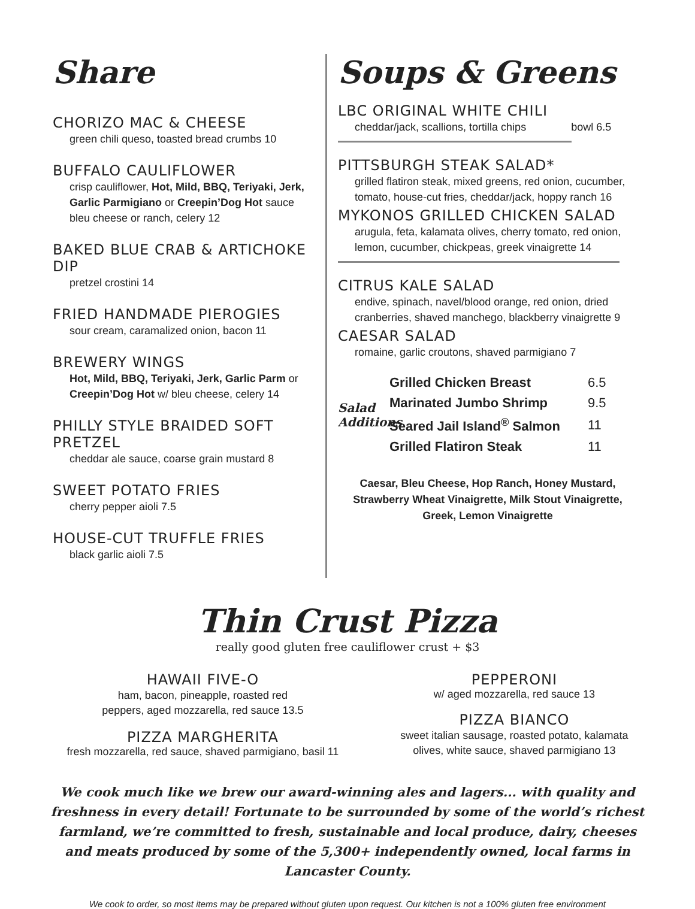Share
CHORIZO MAC & CHEESE
green chili queso, toasted bread crumbs 10
BUFFALO CAULIFLOWER
crisp cauliflower, Hot, Mild, BBQ, Teriyaki, Jerk, Garlic Parmigiano or Creepin’Dog Hot sauce
bleu cheese or ranch, celery 12
BAKED BLUE CRAB & ARTICHOKE DIP
pretzel crostini 14
FRIED HANDMADE PIEROGIES
sour cream, caramalized onion, bacon 11
BREWERY WINGS
Hot, Mild, BBQ, Teriyaki, Jerk, Garlic Parm or Creepin’Dog Hot w/ bleu cheese, celery 14
PHILLY STYLE BRAIDED SOFT PRETZEL
cheddar ale sauce, coarse grain mustard 8
SWEET POTATO FRIES
cherry pepper aioli 7.5
HOUSE-CUT TRUFFLE FRIES
black garlic aioli 7.5
Soups & Greens
LBC ORIGINAL WHITE CHILI
cheddar/jack, scallions, tortilla chips bowl 6.5
PITTSBURGH STEAK SALAD*
grilled flatiron steak, mixed greens, red onion, cucumber, tomato, house-cut fries, cheddar/jack, hoppy ranch 16
MYKONOS GRILLED CHICKEN SALAD
arugula, feta, kalamata olives, cherry tomato, red onion, lemon, cucumber, chickpeas, greek vinaigrette 14
CITRUS KALE SALAD
endive, spinach, navel/blood orange, red onion, dried cranberries, shaved manchego, blackberry vinaigrette 9
CAESAR SALAD
romaine, garlic croutons, shaved parmigiano 7
Salad Additions
| Grilled Chicken Breast | 6.5 |
| Marinated Jumbo Shrimp | 9.5 |
| Seared Jail Island<sup>®</sup> Salmon | 11 |
| Grilled Flatiron Steak | 11 |
Caesar, Bleu Cheese, Hop Ranch, Honey Mustard, Strawberry Wheat Vinaigrette, Milk Stout Vinaigrette, Greek, Lemon Vinaigrette
Thin Crust Pizza
really good gluten free cauliflower crust + $3
HAWAII FIVE-O
ham, bacon, pineapple, roasted red
peppers, aged mozzarella, red sauce 13.5
PIZZA MARGHERITA
fresh mozzarella, red sauce, shaved parmigiano, basil 11
PEPPERONI
w/ aged mozzarella, red sauce 13
PIZZA BIANCO
sweet italian sausage, roasted potato, kalamata
olives, white sauce, shaved parmigiano 13
We cook much like we brew our award-winning ales and lagers... with quality and freshness in every detail! Fortunate to be surrounded by some of the world’s richest farmland, we’re committed to fresh, sustainable and local produce, dairy, cheeses and meats produced by some of the 5,300+ independently owned, local farms in Lancaster County.
We cook to order, so most items may be prepared without gluten upon request. Our kitchen is not a 100% gluten free environment